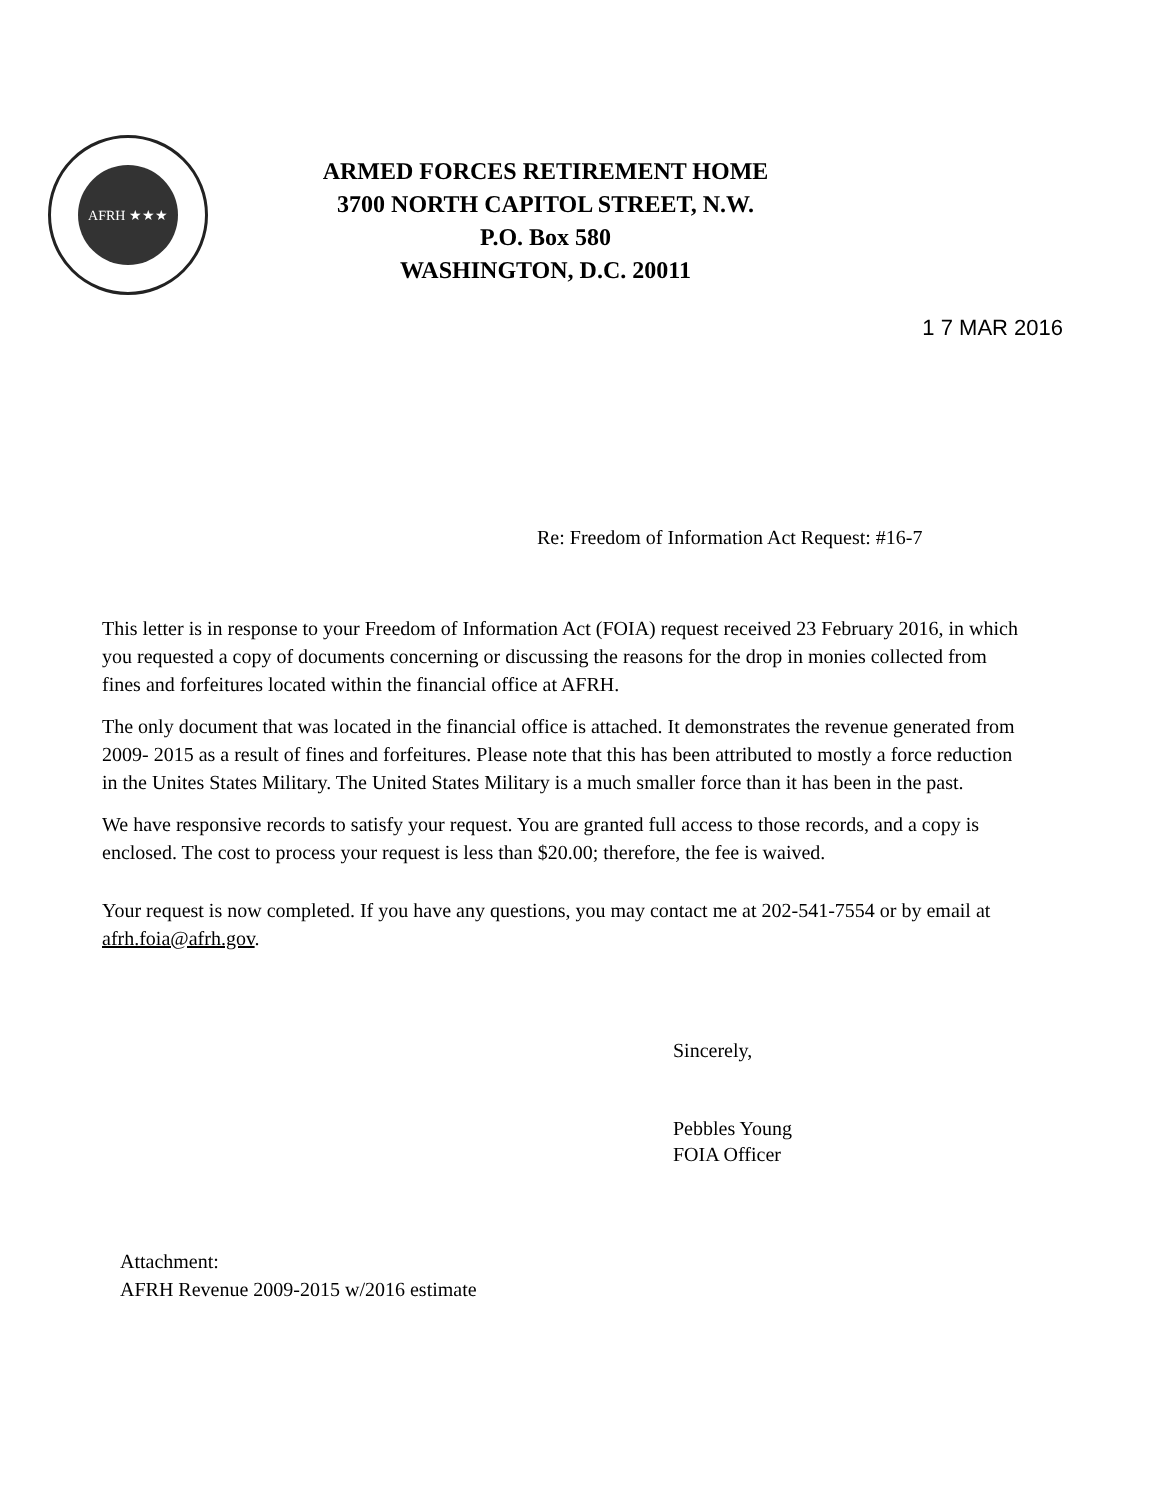AFRH ★★★
ARMED FORCES RETIREMENT HOME
3700 NORTH CAPITOL STREET, N.W.
P.O. Box 580
WASHINGTON, D.C. 20011
1 7 MAR 2016
Re: Freedom of Information Act Request: #16-7
This letter is in response to your Freedom of Information Act (FOIA) request received 23 February 2016, in which you requested a copy of documents concerning or discussing the reasons for the drop in monies collected from fines and forfeitures located within the financial office at AFRH.
The only document that was located in the financial office is attached. It demonstrates the revenue generated from 2009- 2015 as a result of fines and forfeitures. Please note that this has been attributed to mostly a force reduction in the Unites States Military. The United States Military is a much smaller force than it has been in the past.
We have responsive records to satisfy your request. You are granted full access to those records, and a copy is enclosed. The cost to process your request is less than $20.00; therefore, the fee is waived.
Your request is now completed. If you have any questions, you may contact me at 202-541-7554 or by email at afrh.foia@afrh.gov.
Sincerely,
Pebbles Young
FOIA Officer
Attachment:
AFRH Revenue 2009-2015 w/2016 estimate